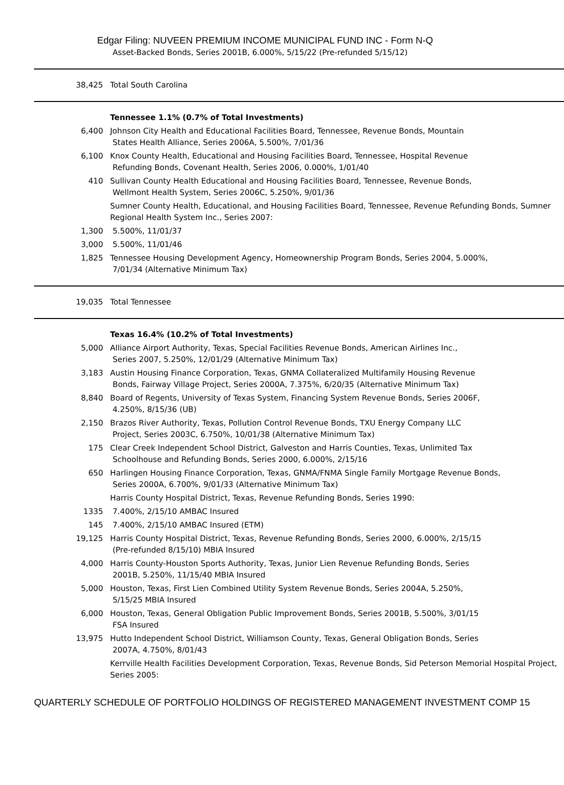Edgar Filing: NUVEEN PREMIUM INCOME MUNICIPAL FUND INC - Form N-Q
| | Asset-Backed Bonds, Series 2001B, 6.000%, 5/15/22 (Pre-refunded 5/15/12) |
| 38,425 | Total South Carolina |
| | Tennessee 1.1% (0.7% of Total Investments) |
| 6,400 | Johnson City Health and Educational Facilities Board, Tennessee, Revenue Bonds, Mountain States Health Alliance, Series 2006A, 5.500%, 7/01/36 |
| 6,100 | Knox County Health, Educational and Housing Facilities Board, Tennessee, Hospital Revenue Refunding Bonds, Covenant Health, Series 2006, 0.000%, 1/01/40 |
| 410 | Sullivan County Health Educational and Housing Facilities Board, Tennessee, Revenue Bonds, Wellmont Health System, Series 2006C, 5.250%, 9/01/36 |
| | Sumner County Health, Educational, and Housing Facilities Board, Tennessee, Revenue Refunding Bonds, Sumner Regional Health System Inc., Series 2007: |
| 1,300 | 5.500%, 11/01/37 |
| 3,000 | 5.500%, 11/01/46 |
| 1,825 | Tennessee Housing Development Agency, Homeownership Program Bonds, Series 2004, 5.000%, 7/01/34 (Alternative Minimum Tax) |
| 19,035 | Total Tennessee |
| | Texas 16.4% (10.2% of Total Investments) |
| 5,000 | Alliance Airport Authority, Texas, Special Facilities Revenue Bonds, American Airlines Inc., Series 2007, 5.250%, 12/01/29 (Alternative Minimum Tax) |
| 3,183 | Austin Housing Finance Corporation, Texas, GNMA Collateralized Multifamily Housing Revenue Bonds, Fairway Village Project, Series 2000A, 7.375%, 6/20/35 (Alternative Minimum Tax) |
| 8,840 | Board of Regents, University of Texas System, Financing System Revenue Bonds, Series 2006F, 4.250%, 8/15/36 (UB) |
| 2,150 | Brazos River Authority, Texas, Pollution Control Revenue Bonds, TXU Energy Company LLC Project, Series 2003C, 6.750%, 10/01/38 (Alternative Minimum Tax) |
| 175 | Clear Creek Independent School District, Galveston and Harris Counties, Texas, Unlimited Tax Schoolhouse and Refunding Bonds, Series 2000, 6.000%, 2/15/16 |
| 650 | Harlingen Housing Finance Corporation, Texas, GNMA/FNMA Single Family Mortgage Revenue Bonds, Series 2000A, 6.700%, 9/01/33 (Alternative Minimum Tax) |
| | Harris County Hospital District, Texas, Revenue Refunding Bonds, Series 1990: |
| 1335 | 7.400%, 2/15/10 AMBAC Insured |
| 145 | 7.400%, 2/15/10 AMBAC Insured (ETM) |
| 19,125 | Harris County Hospital District, Texas, Revenue Refunding Bonds, Series 2000, 6.000%, 2/15/15 (Pre-refunded 8/15/10) MBIA Insured |
| 4,000 | Harris County-Houston Sports Authority, Texas, Junior Lien Revenue Refunding Bonds, Series 2001B, 5.250%, 11/15/40 MBIA Insured |
| 5,000 | Houston, Texas, First Lien Combined Utility System Revenue Bonds, Series 2004A, 5.250%, 5/15/25 MBIA Insured |
| 6,000 | Houston, Texas, General Obligation Public Improvement Bonds, Series 2001B, 5.500%, 3/01/15 FSA Insured |
| 13,975 | Hutto Independent School District, Williamson County, Texas, General Obligation Bonds, Series 2007A, 4.750%, 8/01/43 |
| | Kerrville Health Facilities Development Corporation, Texas, Revenue Bonds, Sid Peterson Memorial Hospital Project, Series 2005: |
QUARTERLY SCHEDULE OF PORTFOLIO HOLDINGS OF REGISTERED MANAGEMENT INVESTMENT COMP 15